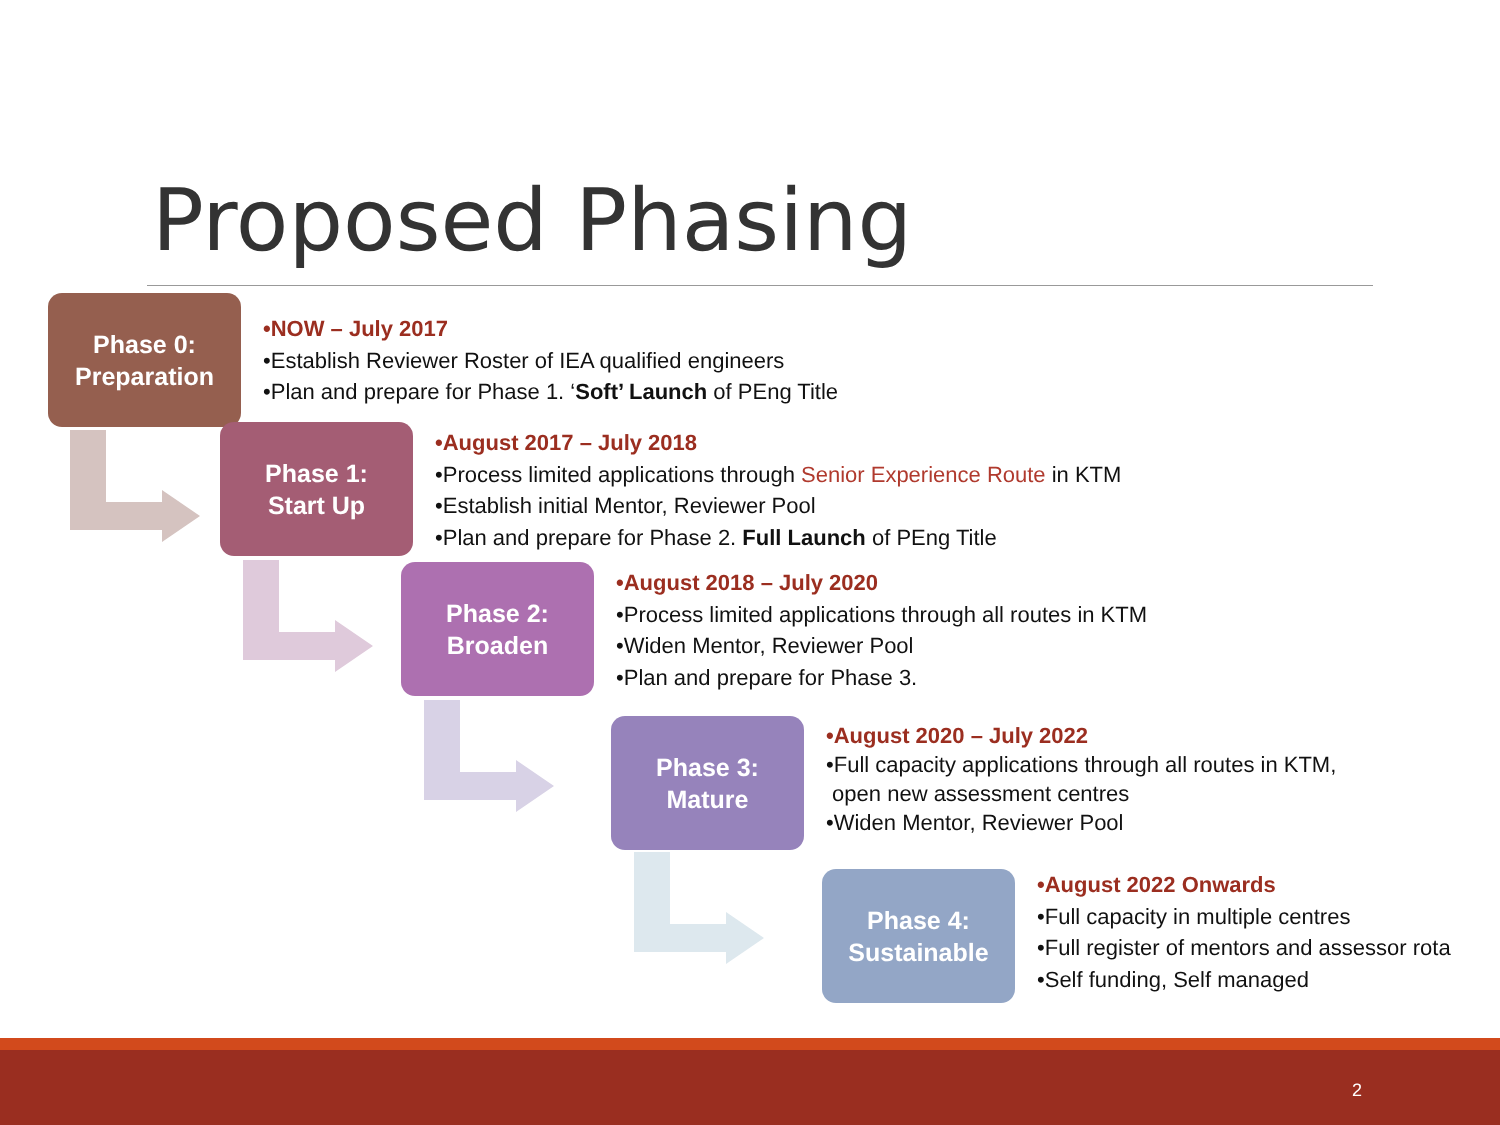Proposed Phasing
Phase 0:
Preparation
•NOW – July 2017
•Establish Reviewer Roster of IEA qualified engineers
•Plan and prepare for Phase 1. ‘Soft’ Launch of PEng Title
Phase 1:
Start Up
•August 2017 – July 2018
•Process limited applications through Senior Experience Route in KTM
•Establish initial Mentor, Reviewer Pool
•Plan and prepare for Phase 2. Full Launch of PEng Title
Phase 2:
Broaden
•August 2018 – July 2020
•Process limited applications through all routes in KTM
•Widen Mentor, Reviewer Pool
•Plan and prepare for Phase 3.
Phase 3:
Mature
•August 2020 – July 2022
•Full capacity applications through all routes in KTM,
open new assessment centres
•Widen Mentor, Reviewer Pool
Phase 4:
Sustainable
•August 2022 Onwards
•Full capacity in multiple centres
•Full register of mentors and assessor rota
•Self funding, Self managed
2